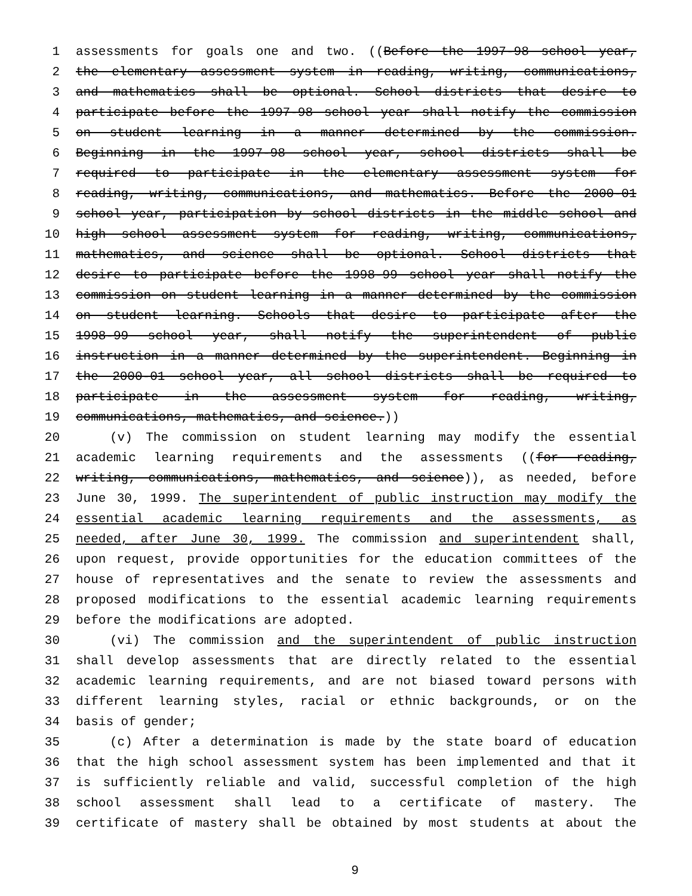1 assessments for goals one and two. ((Before the 1997-98 school year,
2 the elementary assessment system in reading, writing, communications,
3 and mathematics shall be optional. School districts that desire to
4 participate before the 1997-98 school year shall notify the commission
5 on student learning in a manner determined by the commission.
6 Beginning in the 1997-98 school year, school districts shall be
7 required to participate in the elementary assessment system for
8 reading, writing, communications, and mathematics. Before the 2000-01
9 school year, participation by school districts in the middle school and
10 high school assessment system for reading, writing, communications,
11 mathematics, and science shall be optional. School districts that
12 desire to participate before the 1998-99 school year shall notify the
13 commission on student learning in a manner determined by the commission
14 on student learning. Schools that desire to participate after the
15 1998-99 school year, shall notify the superintendent of public
16 instruction in a manner determined by the superintendent. Beginning in
17 the 2000-01 school year, all school districts shall be required to
18 participate in the assessment system for reading, writing,
19 communications, mathematics, and science.))
20 (v) The commission on student learning may modify the essential
21 academic learning requirements and the assessments ((for reading,
22 writing, communications, mathematics, and science)), as needed, before
23 June 30, 1999. The superintendent of public instruction may modify the
24 essential academic learning requirements and the assessments, as
25 needed, after June 30, 1999. The commission and superintendent shall,
26 upon request, provide opportunities for the education committees of the
27 house of representatives and the senate to review the assessments and
28 proposed modifications to the essential academic learning requirements
29 before the modifications are adopted.
30 (vi) The commission and the superintendent of public instruction
31 shall develop assessments that are directly related to the essential
32 academic learning requirements, and are not biased toward persons with
33 different learning styles, racial or ethnic backgrounds, or on the
34 basis of gender;
35 (c) After a determination is made by the state board of education
36 that the high school assessment system has been implemented and that it
37 is sufficiently reliable and valid, successful completion of the high
38 school assessment shall lead to a certificate of mastery. The
39 certificate of mastery shall be obtained by most students at about the
9